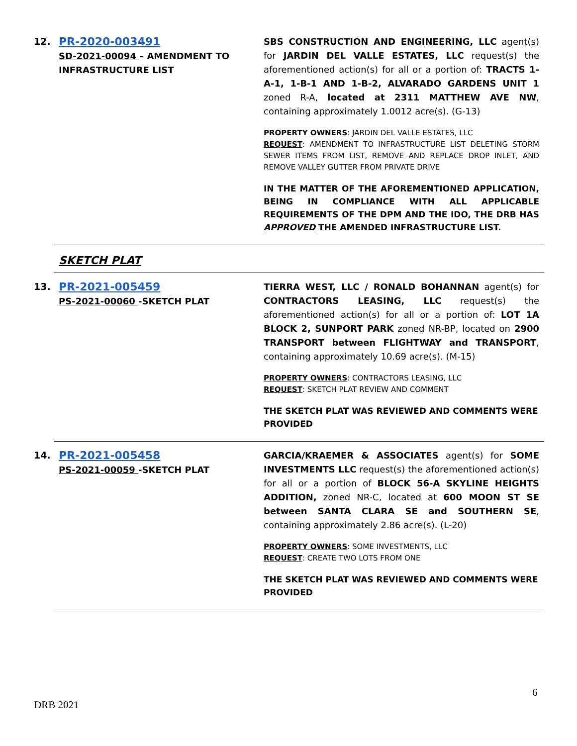12.
PR-2020-003491
SD-2021-00094 – AMENDMENT TO INFRASTRUCTURE LIST
SBS CONSTRUCTION AND ENGINEERING, LLC agent(s) for JARDIN DEL VALLE ESTATES, LLC request(s) the aforementioned action(s) for all or a portion of: TRACTS 1-A-1, 1-B-1 AND 1-B-2, ALVARADO GARDENS UNIT 1 zoned R-A, located at 2311 MATTHEW AVE NW, containing approximately 1.0012 acre(s). (G-13)
PROPERTY OWNERS: JARDIN DEL VALLE ESTATES, LLC
REQUEST: AMENDMENT TO INFRASTRUCTURE LIST DELETING STORM SEWER ITEMS FROM LIST, REMOVE AND REPLACE DROP INLET, AND REMOVE VALLEY GUTTER FROM PRIVATE DRIVE
IN THE MATTER OF THE AFOREMENTIONED APPLICATION, BEING IN COMPLIANCE WITH ALL APPLICABLE REQUIREMENTS OF THE DPM AND THE IDO, THE DRB HAS APPROVED THE AMENDED INFRASTRUCTURE LIST.
SKETCH PLAT
13.
PR-2021-005459
PS-2021-00060 -SKETCH PLAT
TIERRA WEST, LLC / RONALD BOHANNAN agent(s) for CONTRACTORS LEASING, LLC request(s) the aforementioned action(s) for all or a portion of: LOT 1A BLOCK 2, SUNPORT PARK zoned NR-BP, located on 2900 TRANSPORT between FLIGHTWAY and TRANSPORT, containing approximately 10.69 acre(s). (M-15)
PROPERTY OWNERS: CONTRACTORS LEASING, LLC
REQUEST: SKETCH PLAT REVIEW AND COMMENT
THE SKETCH PLAT WAS REVIEWED AND COMMENTS WERE PROVIDED
14.
PR-2021-005458
PS-2021-00059 -SKETCH PLAT
GARCIA/KRAEMER & ASSOCIATES agent(s) for SOME INVESTMENTS LLC request(s) the aforementioned action(s) for all or a portion of BLOCK 56-A SKYLINE HEIGHTS ADDITION, zoned NR-C, located at 600 MOON ST SE between SANTA CLARA SE and SOUTHERN SE, containing approximately 2.86 acre(s). (L-20)
PROPERTY OWNERS: SOME INVESTMENTS, LLC
REQUEST: CREATE TWO LOTS FROM ONE
THE SKETCH PLAT WAS REVIEWED AND COMMENTS WERE PROVIDED
6
DRB 2021